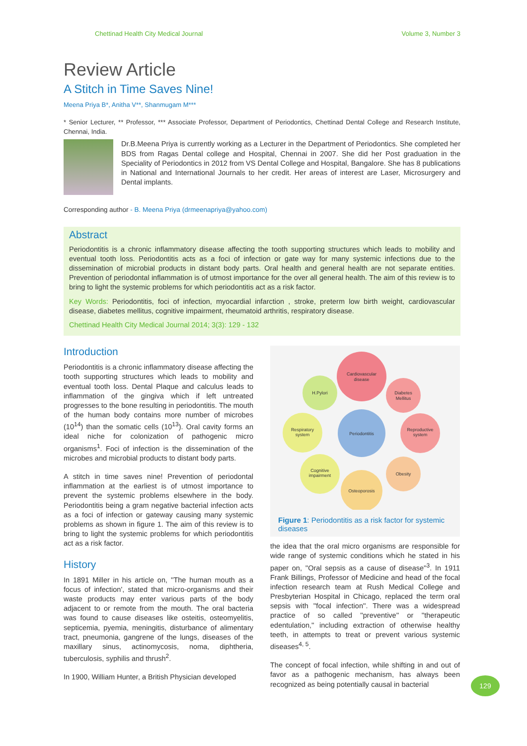Chettinad Health City Medical Journal Volume 3, Number 3
Review Article
A Stitch in Time Saves Nine!
Meena Priya B*, Anitha V**, Shanmugam M***
* Senior Lecturer, ** Professor, *** Associate Professor, Department of Periodontics, Chettinad Dental College and Research Institute, Chennai, India.
Dr.B.Meena Priya is currently working as a Lecturer in the Department of Periodontics. She completed her BDS from Ragas Dental college and Hospital, Chennai in 2007. She did her Post graduation in the Speciality of Periodontics in 2012 from VS Dental College and Hospital, Bangalore. She has 8 publications in National and International Journals to her credit. Her areas of interest are Laser, Microsurgery and Dental implants.
Corresponding author - B. Meena Priya (drmeenapriya@yahoo.com)
Abstract
Periodontitis is a chronic inflammatory disease affecting the tooth supporting structures which leads to mobility and eventual tooth loss. Periodontitis acts as a foci of infection or gate way for many systemic infections due to the dissemination of microbial products in distant body parts. Oral health and general health are not separate entities. Prevention of periodontal inflammation is of utmost importance for the over all general health. The aim of this review is to bring to light the systemic problems for which periodontitis act as a risk factor.
Key Words: Periodontitis, foci of infection, myocardial infarction , stroke, preterm low birth weight, cardiovascular disease, diabetes mellitus, cognitive impairment, rheumatoid arthritis, respiratory disease.
Chettinad Health City Medical Journal 2014; 3(3): 129 - 132
Introduction
Periodontitis is a chronic inflammatory disease affecting the tooth supporting structures which leads to mobility and eventual tooth loss. Dental Plaque and calculus leads to inflammation of the gingiva which if left untreated progresses to the bone resulting in periodontitis. The mouth of the human body contains more number of microbes (10<sup>14</sup>) than the somatic cells (10<sup>13</sup>). Oral cavity forms an ideal niche for colonization of pathogenic micro organisms<sup>1</sup>. Foci of infection is the dissemination of the microbes and microbial products to distant body parts.
A stitch in time saves nine! Prevention of periodontal inflammation at the earliest is of utmost importance to prevent the systemic problems elsewhere in the body. Periodontitis being a gram negative bacterial infection acts as a foci of infection or gateway causing many systemic problems as shown in figure 1. The aim of this review is to bring to light the systemic problems for which periodontitis act as a risk factor.
History
In 1891 Miller in his article on, ''The human mouth as a focus of infection', stated that micro-organisms and their waste products may enter various parts of the body adjacent to or remote from the mouth. The oral bacteria was found to cause diseases like osteitis, osteomyelitis, septicemia, pyemia, meningitis, disturbance of alimentary tract, pneumonia, gangrene of the lungs, diseases of the maxillary sinus, actinomycosis, noma, diphtheria, tuberculosis, syphilis and thrush<sup>2</sup>.
In 1900, William Hunter, a British Physician developed
Cardiovascular
disease
H.Pylori
Diabetes
Mellitus
Respiratory
system
Periodontitis
Reproductive
system
Cognitive
impairment
Obesity
Osteoporosis
Figure 1: Periodontitis as a risk factor for systemic diseases
the idea that the oral micro organisms are responsible for wide range of systemic conditions which he stated in his paper on, ''Oral sepsis as a cause of disease''<sup>3</sup>. In 1911 Frank Billings, Professor of Medicine and head of the focal infection research team at Rush Medical College and Presbyterian Hospital in Chicago, replaced the term oral sepsis with ''focal infection''. There was a widespread practice of so called ''preventive'' or ''therapeutic edentulation,'' including extraction of otherwise healthy teeth, in attempts to treat or prevent various systemic diseases<sup>4, 5</sup>.
The concept of focal infection, while shifting in and out of favor as a pathogenic mechanism, has always been recognized as being potentially causal in bacterial
129